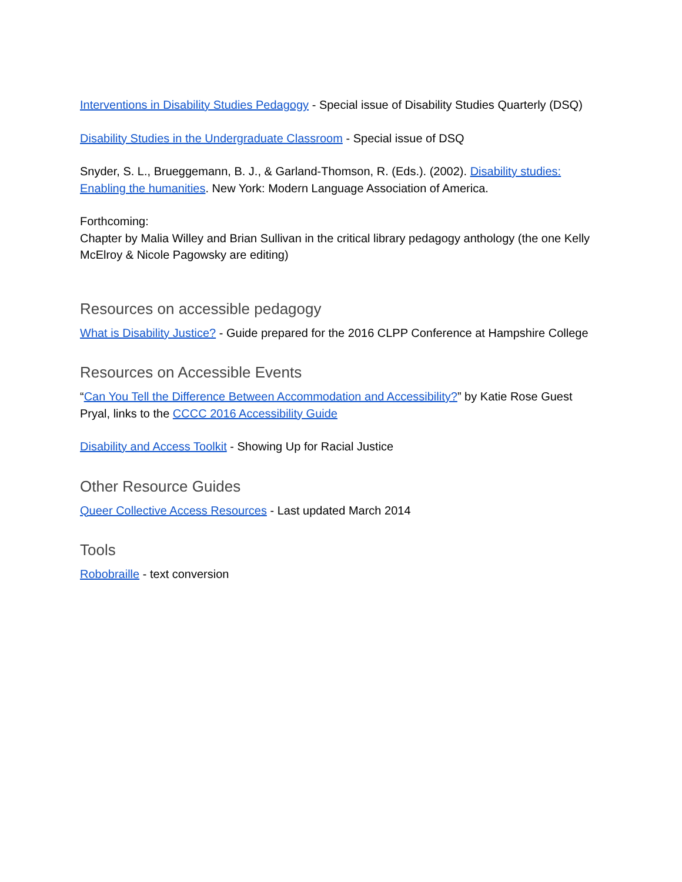Interventions in Disability Studies Pedagogy - Special issue of Disability Studies Quarterly (DSQ)
Disability Studies in the Undergraduate Classroom - Special issue of DSQ
Snyder, S. L., Brueggemann, B. J., & Garland-Thomson, R. (Eds.). (2002). Disability studies: Enabling the humanities. New York: Modern Language Association of America.
Forthcoming:
Chapter by Malia Willey and Brian Sullivan in the critical library pedagogy anthology (the one Kelly McElroy & Nicole Pagowsky are editing)
Resources on accessible pedagogy
What is Disability Justice? - Guide prepared for the 2016 CLPP Conference at Hampshire College
Resources on Accessible Events
“Can You Tell the Difference Between Accommodation and Accessibility?” by Katie Rose Guest Pryal, links to the CCCC 2016 Accessibility Guide
Disability and Access Toolkit - Showing Up for Racial Justice
Other Resource Guides
Queer Collective Access Resources - Last updated March 2014
Tools
Robobraille - text conversion